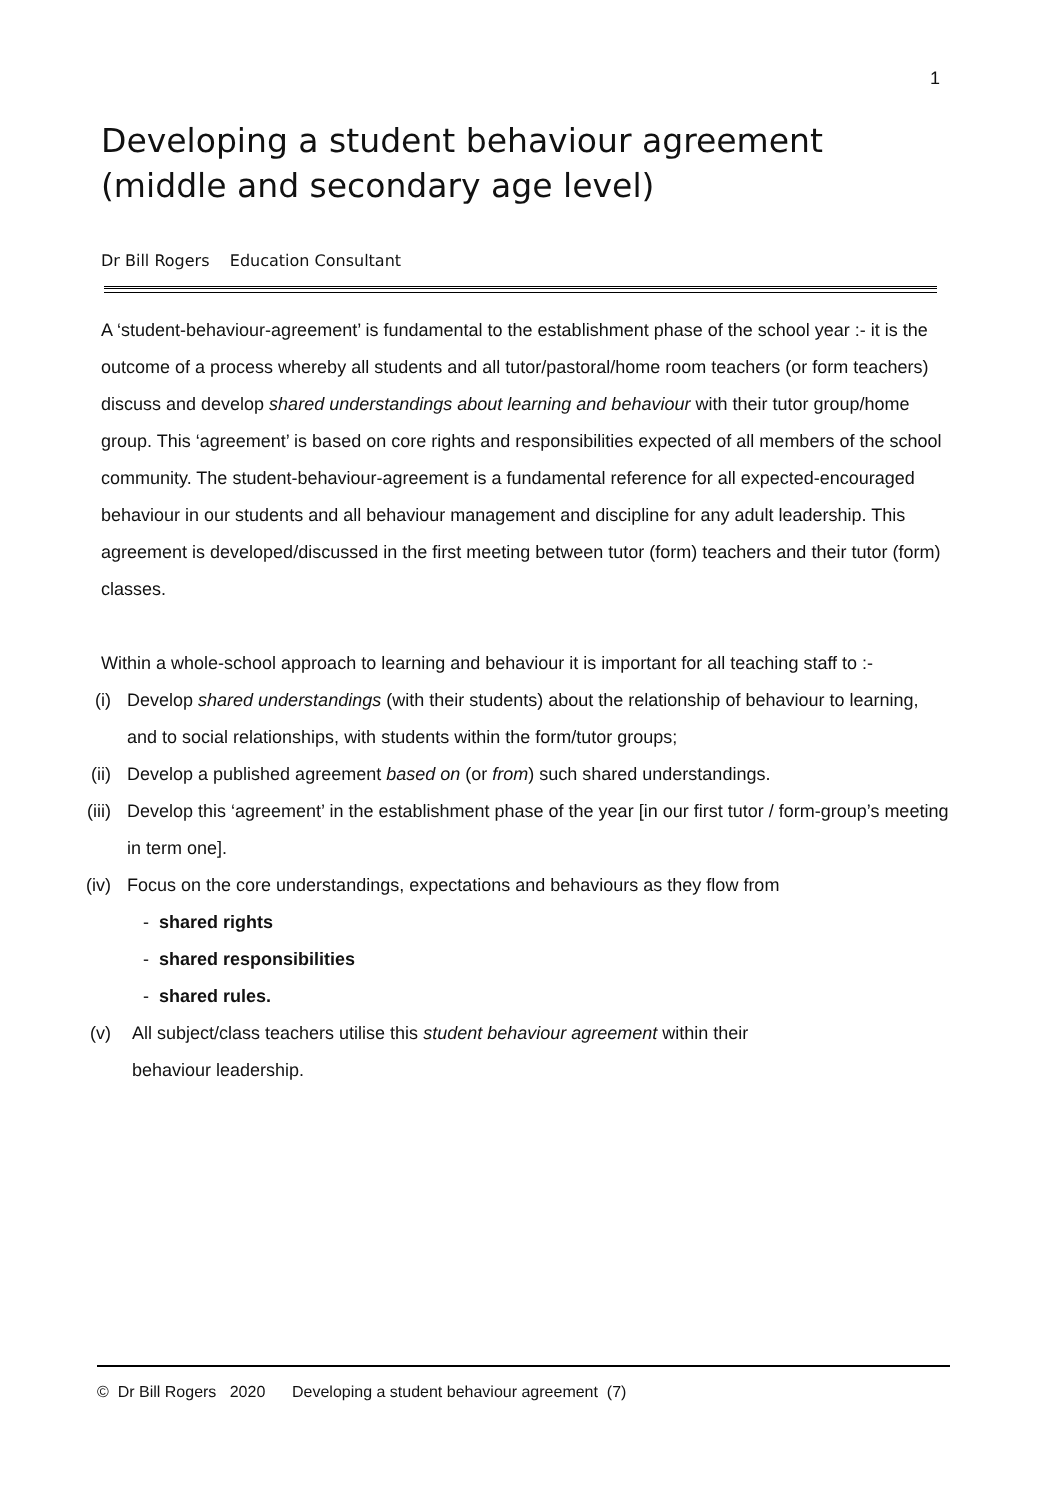1
Developing a student behaviour agreement (middle and secondary age level)
Dr Bill Rogers Education Consultant
A ‘student-behaviour-agreement’ is fundamental to the establishment phase of the school year :- it is the outcome of a process whereby all students and all tutor/pastoral/home room teachers (or form teachers) discuss and develop shared understandings about learning and behaviour with their tutor group/home group. This ‘agreement’ is based on core rights and responsibilities expected of all members of the school community. The student-behaviour-agreement is a fundamental reference for all expected-encouraged behaviour in our students and all behaviour management and discipline for any adult leadership. This agreement is developed/discussed in the first meeting between tutor (form) teachers and their tutor (form) classes.
Within a whole-school approach to learning and behaviour it is important for all teaching staff to :-
(i) Develop shared understandings (with their students) about the relationship of behaviour to learning, and to social relationships, with students within the form/tutor groups;
(ii) Develop a published agreement based on (or from) such shared understandings.
(iii) Develop this ‘agreement’ in the establishment phase of the year [in our first tutor / form-group’s meeting in term one].
(iv) Focus on the core understandings, expectations and behaviours as they flow from
- shared rights
- shared responsibilities
- shared rules.
(v) All subject/class teachers utilise this student behaviour agreement within their
behaviour leadership.
© Dr Bill Rogers 2020 Developing a student behaviour agreement (7)